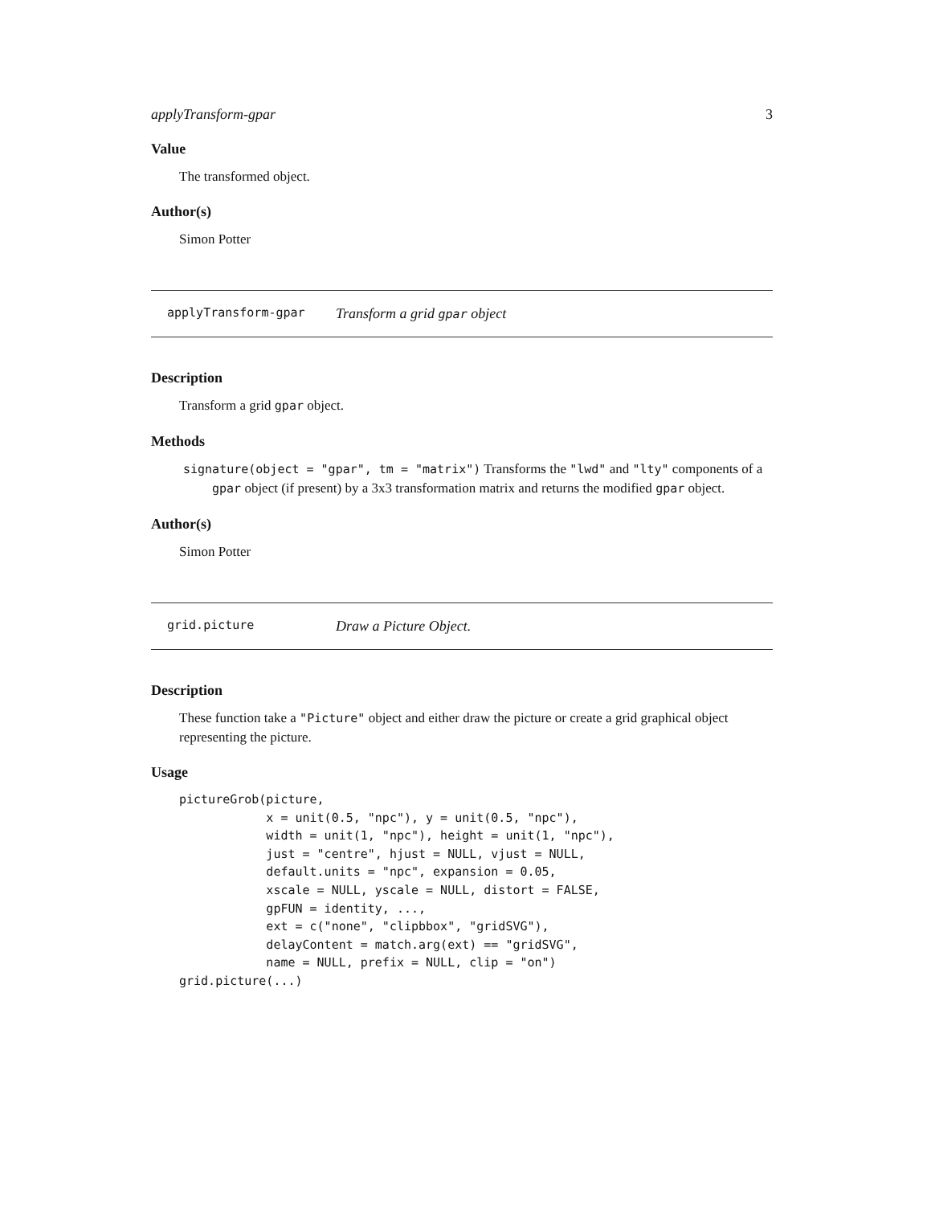applyTransform-gpar 3
Value
The transformed object.
Author(s)
Simon Potter
applyTransform-gpar Transform a grid gpar object
Description
Transform a grid gpar object.
Methods
signature(object = "gpar", tm = "matrix") Transforms the "lwd" and "lty" components of a gpar object (if present) by a 3x3 transformation matrix and returns the modified gpar object.
Author(s)
Simon Potter
grid.picture Draw a Picture Object.
Description
These function take a "Picture" object and either draw the picture or create a grid graphical object representing the picture.
Usage
pictureGrob(picture,
            x = unit(0.5, "npc"), y = unit(0.5, "npc"),
            width = unit(1, "npc"), height = unit(1, "npc"),
            just = "centre", hjust = NULL, vjust = NULL,
            default.units = "npc", expansion = 0.05,
            xscale = NULL, yscale = NULL, distort = FALSE,
            gpFUN = identity, ...,
            ext = c("none", "clipbbox", "gridSVG"),
            delayContent = match.arg(ext) == "gridSVG",
            name = NULL, prefix = NULL, clip = "on")
grid.picture(...)